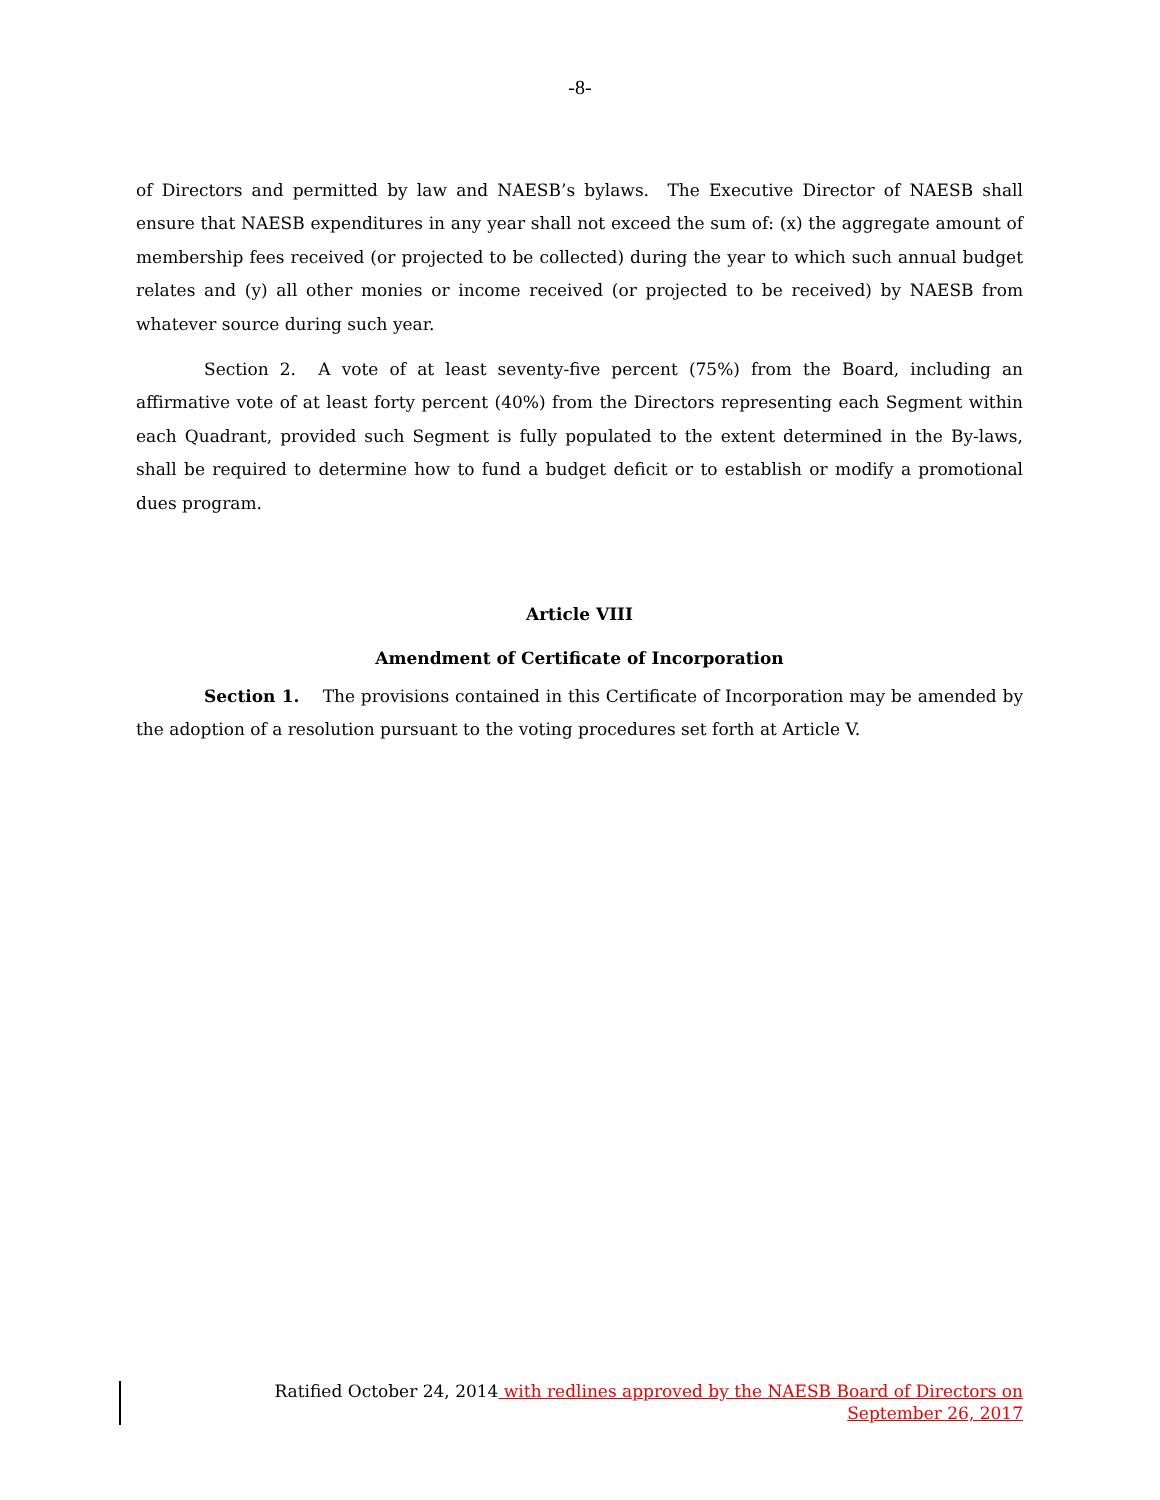-8-
of Directors and permitted by law and NAESB’s bylaws. The Executive Director of NAESB shall ensure that NAESB expenditures in any year shall not exceed the sum of: (x) the aggregate amount of membership fees received (or projected to be collected) during the year to which such annual budget relates and (y) all other monies or income received (or projected to be received) by NAESB from whatever source during such year.
Section 2. A vote of at least seventy-five percent (75%) from the Board, including an affirmative vote of at least forty percent (40%) from the Directors representing each Segment within each Quadrant, provided such Segment is fully populated to the extent determined in the By-laws, shall be required to determine how to fund a budget deficit or to establish or modify a promotional dues program.
Article VIII
Amendment of Certificate of Incorporation
Section 1. The provisions contained in this Certificate of Incorporation may be amended by the adoption of a resolution pursuant to the voting procedures set forth at Article V.
Ratified October 24, 2014 with redlines approved by the NAESB Board of Directors on
September 26, 2017